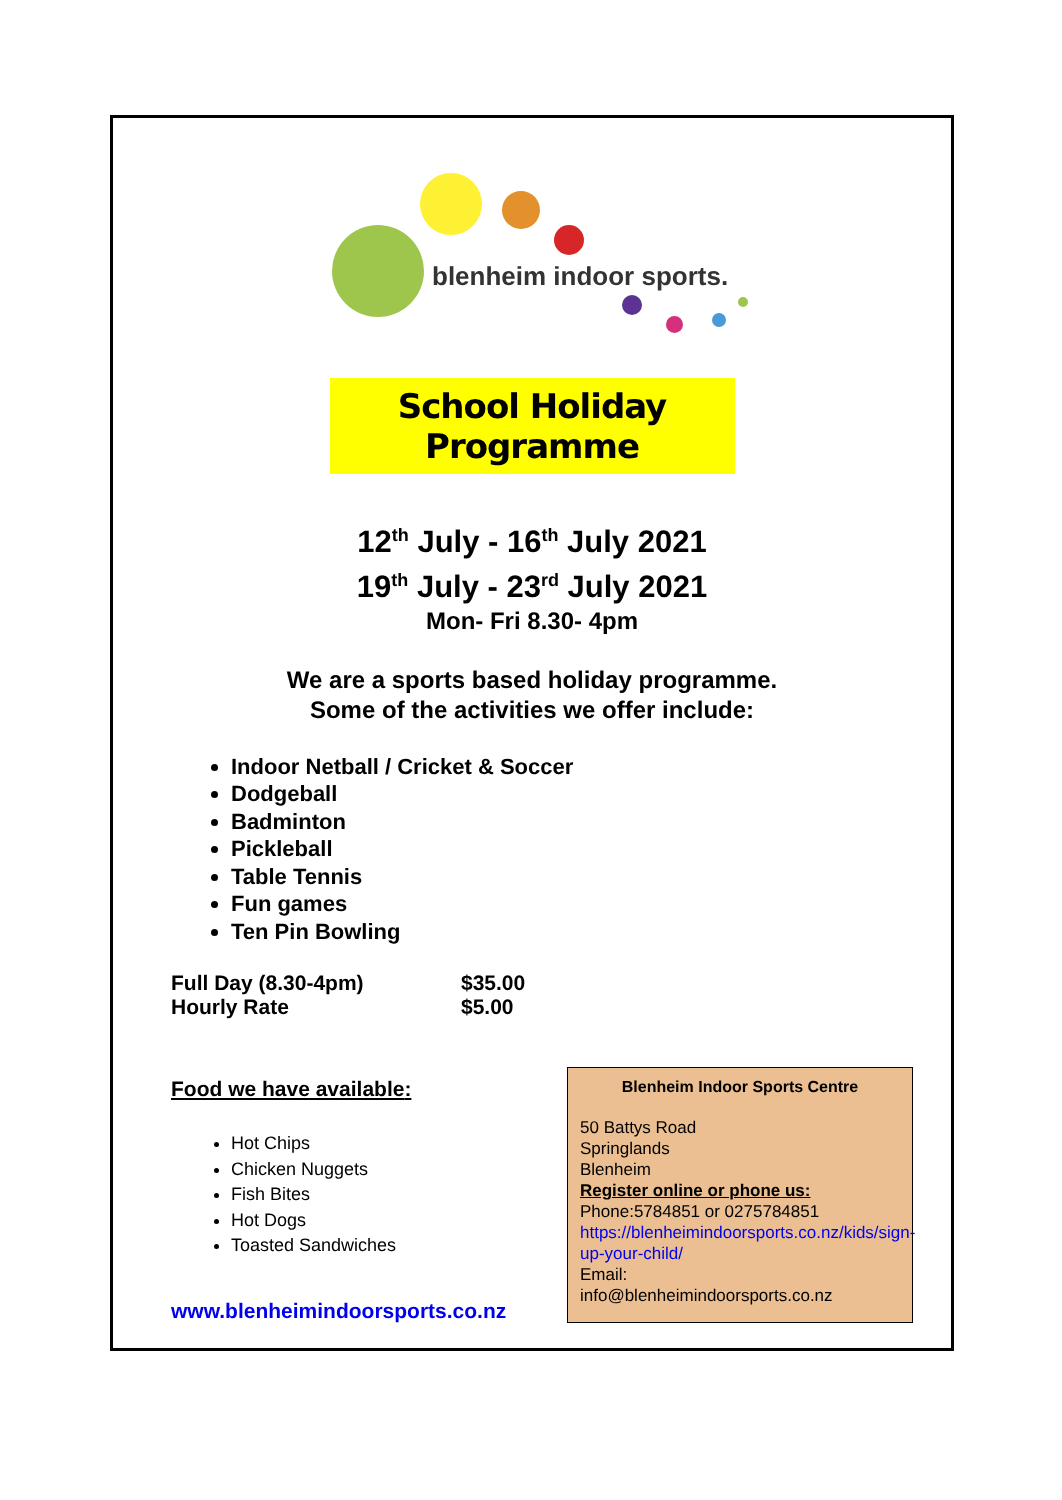blenheim indoor sports.
School Holiday Programme
12<sup>th</sup> July - 16<sup>th</sup> July 2021
19<sup>th</sup> July - 23<sup>rd</sup> July 2021
Mon- Fri 8.30- 4pm
We are a sports based holiday programme.
Some of the activities we offer include:
Indoor Netball / Cricket & Soccer
Dodgeball
Badminton
Pickleball
Table Tennis
Fun games
Ten Pin Bowling
| Full Day (8.30-4pm) | $35.00 |
| Hourly Rate | $5.00 |
Food we have available:
Hot Chips
Chicken Nuggets
Fish Bites
Hot Dogs
Toasted Sandwiches
www.blenheimindoorsports.co.nz
Blenheim Indoor Sports Centre
50 Battys Road
Springlands
Blenheim
Register online or phone us:
Phone:5784851 or 0275784851
https://blenheimindoorsports.co.nz/kids/sign-up-your-child/
Email:
info@blenheimindoorsports.co.nz